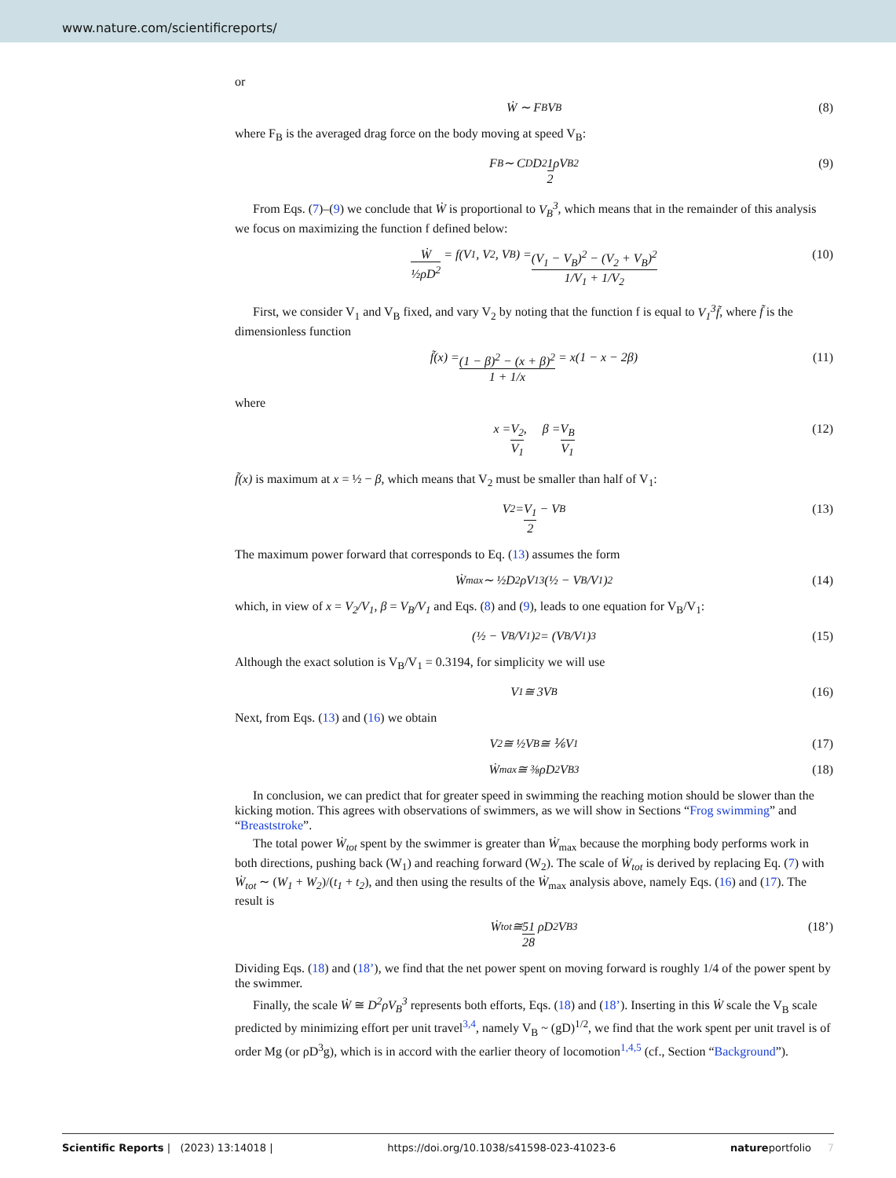www.nature.com/scientificreports/
or
Ẇ ∼ F<sub>B</sub>V<sub>B</sub> (8)
where F<sub>B</sub> is the averaged drag force on the body moving at speed V<sub>B</sub>:
F<sub>B</sub> ∼ C<sub>D</sub> D<sup>2</sup> 1 2 ρV<sub>B</sub><sup>2</sup> (9)
From Eqs. (7)–(9) we conclude that Ẇ is proportional to V<sub>B</sub><sup>3</sup>, which means that in the remainder of this analysis we focus on maximizing the function f defined below:
Ẇ ½ρD<sup>2</sup> = f(V<sub>1</sub>, V<sub>2</sub>, V<sub>B</sub>) = (V<sub>1</sub> − V<sub>B</sub>)<sup>2</sup> − (V<sub>2</sub> + V<sub>B</sub>)<sup>2</sup> 1/V<sub>1</sub> + 1/V<sub>2</sub> (10)
First, we consider V<sub>1</sub> and V<sub>B</sub> fixed, and vary V<sub>2</sub> by noting that the function f is equal to V<sub>1</sub><sup>3</sup>f̃, where f̃ is the dimensionless function
f̃(x) = (1 − β)<sup>2</sup> − (x + β)<sup>2</sup> 1 + 1/x = x(1 − x − 2β) (11)
where
x = V<sub>2</sub> V<sub>1</sub>, β = V<sub>B</sub> V<sub>1</sub> (12)
f̃(x) is maximum at x = ½ − β, which means that V<sub>2</sub> must be smaller than half of V<sub>1</sub>:
V<sub>2</sub> = V<sub>1</sub> 2 − V<sub>B</sub> (13)
The maximum power forward that corresponds to Eq. (13) assumes the form
Ẇ<sub>max</sub> ∼ ½D<sup>2</sup>ρV<sub>1</sub><sup>3</sup>(½ − V<sub>B</sub>/V<sub>1</sub>)<sup>2</sup> (14)
which, in view of x = V<sub>2</sub>/V<sub>1</sub>, β = V<sub>B</sub>/V<sub>1</sub> and Eqs. (8) and (9), leads to one equation for V<sub>B</sub>/V<sub>1</sub>:
(½ − V<sub>B</sub>/V<sub>1</sub>)<sup>2</sup> = (V<sub>B</sub>/V<sub>1</sub>)<sup>3</sup> (15)
Although the exact solution is V<sub>B</sub>/V<sub>1</sub> = 0.3194, for simplicity we will use
V<sub>1</sub> ≅ 3V<sub>B</sub> (16)
Next, from Eqs. (13) and (16) we obtain
V<sub>2</sub> ≅ ½V<sub>B</sub> ≅ ⅙V<sub>1</sub> (17)
Ẇ<sub>max</sub> ≅ ⅜ρD<sup>2</sup>V<sub>B</sub><sup>3</sup> (18)
In conclusion, we can predict that for greater speed in swimming the reaching motion should be slower than the kicking motion. This agrees with observations of swimmers, as we will show in Sections “Frog swimming” and “Breaststroke”.
The total power Ẇ<sub>tot</sub> spent by the swimmer is greater than Ẇ<sub>max</sub> because the morphing body performs work in both directions, pushing back (W<sub>1</sub>) and reaching forward (W<sub>2</sub>). The scale of Ẇ<sub>tot</sub> is derived by replacing Eq. (7) with Ẇ<sub>tot</sub> ∼ (W<sub>1</sub> + W<sub>2</sub>)/(t<sub>1</sub> + t<sub>2</sub>), and then using the results of the Ẇ<sub>max</sub> analysis above, namely Eqs. (16) and (17). The result is
Ẇ<sub>tot</sub> ≅ 51 28 ρD<sup>2</sup>V<sub>B</sub><sup>3</sup> (18’)
Dividing Eqs. (18) and (18’), we find that the net power spent on moving forward is roughly 1/4 of the power spent by the swimmer.
Finally, the scale Ẇ ≅ D<sup>2</sup>ρV<sub>B</sub><sup>3</sup> represents both efforts, Eqs. (18) and (18’). Inserting in this Ẇ scale the V<sub>B</sub> scale predicted by minimizing effort per unit travel<sup>3,4</sup>, namely V<sub>B</sub> ~ (gD)<sup>1/2</sup>, we find that the work spent per unit travel is of order Mg (or ρD<sup>3</sup>g), which is in accord with the earlier theory of locomotion<sup>1,4,5</sup> (cf., Section “Background”).
Scientific Reports | (2023) 13:14018 | https://doi.org/10.1038/s41598-023-41023-6 natureportfolio 7